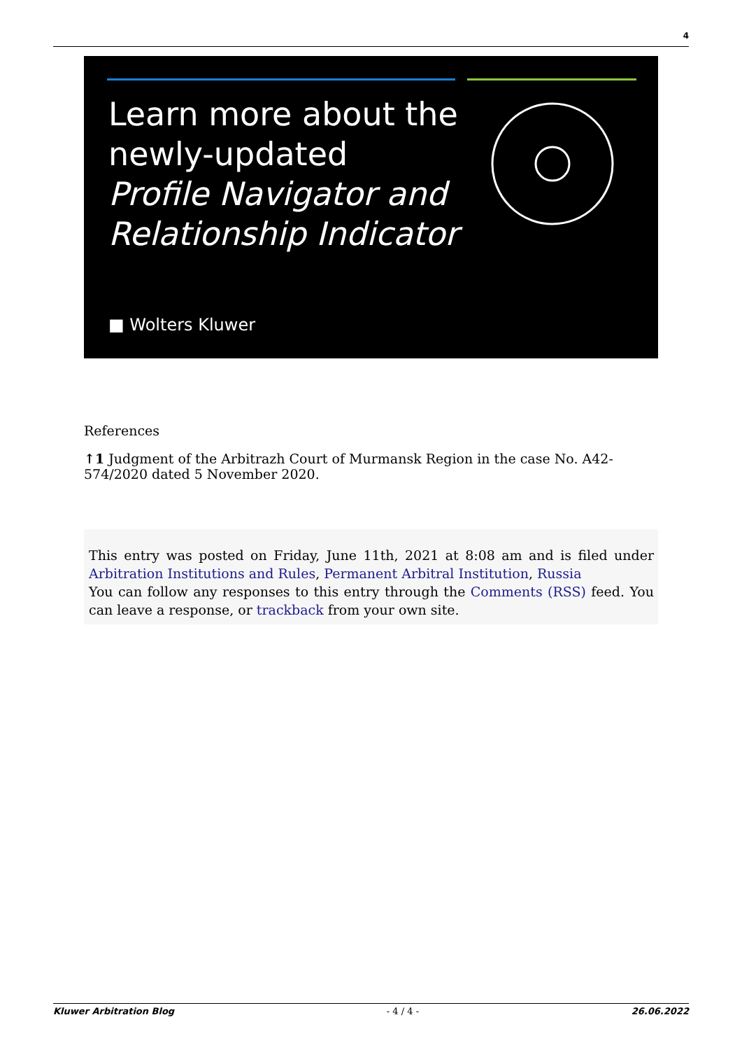4
Learn more about the
newly-updated
Profile Navigator and
Relationship Indicator
■ Wolters Kluwer
References
↑1 Judgment of the Arbitrazh Court of Murmansk Region in the case No. A42-574/2020 dated 5 November 2020.
This entry was posted on Friday, June 11th, 2021 at 8:08 am and is filed under Arbitration Institutions and Rules, Permanent Arbitral Institution, Russia
You can follow any responses to this entry through the Comments (RSS) feed. You can leave a response, or trackback from your own site.
Kluwer Arbitration Blog - 4 / 4 - 26.06.2022